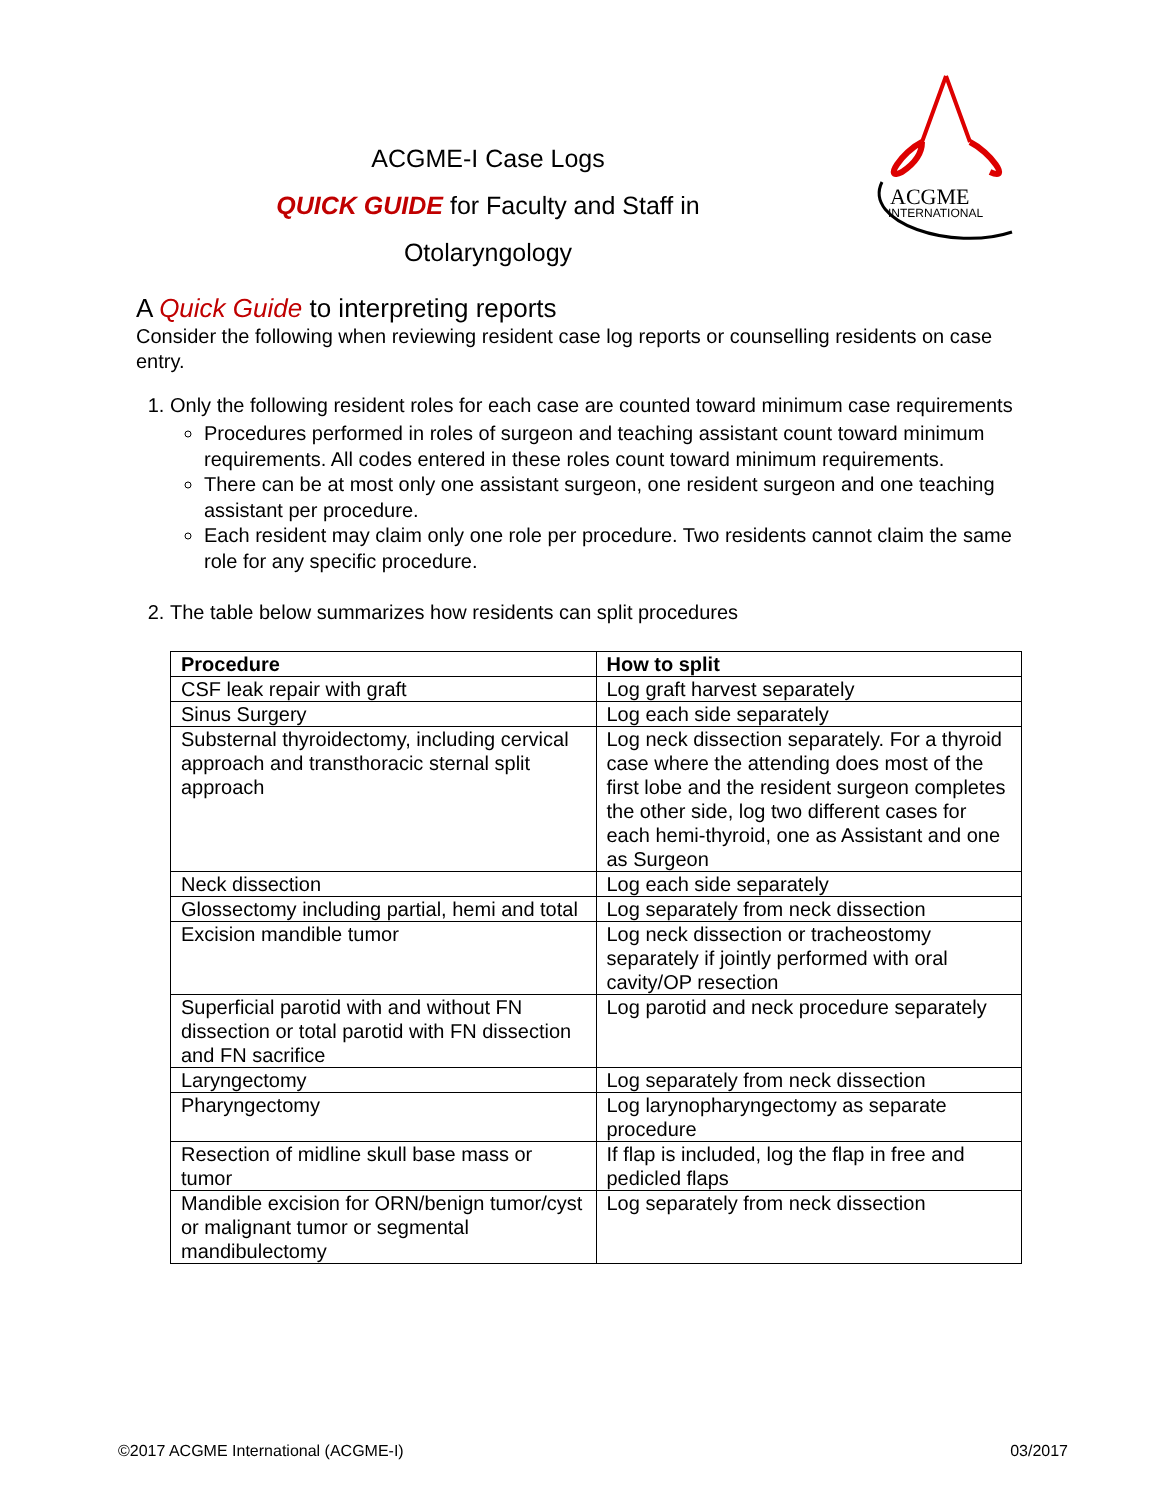ACGME-I Case Logs
QUICK GUIDE for Faculty and Staff in
Otolaryngology
ACGME
INTERNATIONAL
A Quick Guide to interpreting reports
Consider the following when reviewing resident case log reports or counselling residents on case entry.
1. Only the following resident roles for each case are counted toward minimum case requirements
Procedures performed in roles of surgeon and teaching assistant count toward minimum requirements. All codes entered in these roles count toward minimum requirements.
There can be at most only one assistant surgeon, one resident surgeon and one teaching assistant per procedure.
Each resident may claim only one role per procedure. Two residents cannot claim the same role for any specific procedure.
2. The table below summarizes how residents can split procedures
| Procedure | How to split |
| --- | --- |
| CSF leak repair with graft | Log graft harvest separately |
| Sinus Surgery | Log each side separately |
| Substernal thyroidectomy, including cervical approach and transthoracic sternal split approach | Log neck dissection separately. For a thyroid case where the attending does most of the first lobe and the resident surgeon completes the other side, log two different cases for each hemi-thyroid, one as Assistant and one as Surgeon |
| Neck dissection | Log each side separately |
| Glossectomy including partial, hemi and total | Log separately from neck dissection |
| Excision mandible tumor | Log neck dissection or tracheostomy separately if jointly performed with oral cavity/OP resection |
| Superficial parotid with and without FN dissection or total parotid with FN dissection and FN sacrifice | Log parotid and neck procedure separately |
| Laryngectomy | Log separately from neck dissection |
| Pharyngectomy | Log larynopharyngectomy as separate procedure |
| Resection of midline skull base mass or tumor | If flap is included, log the flap in free and pedicled flaps |
| Mandible excision for ORN/benign tumor/cyst or malignant tumor or segmental mandibulectomy | Log separately from neck dissection |
©2017 ACGME International (ACGME-I) 03/2017